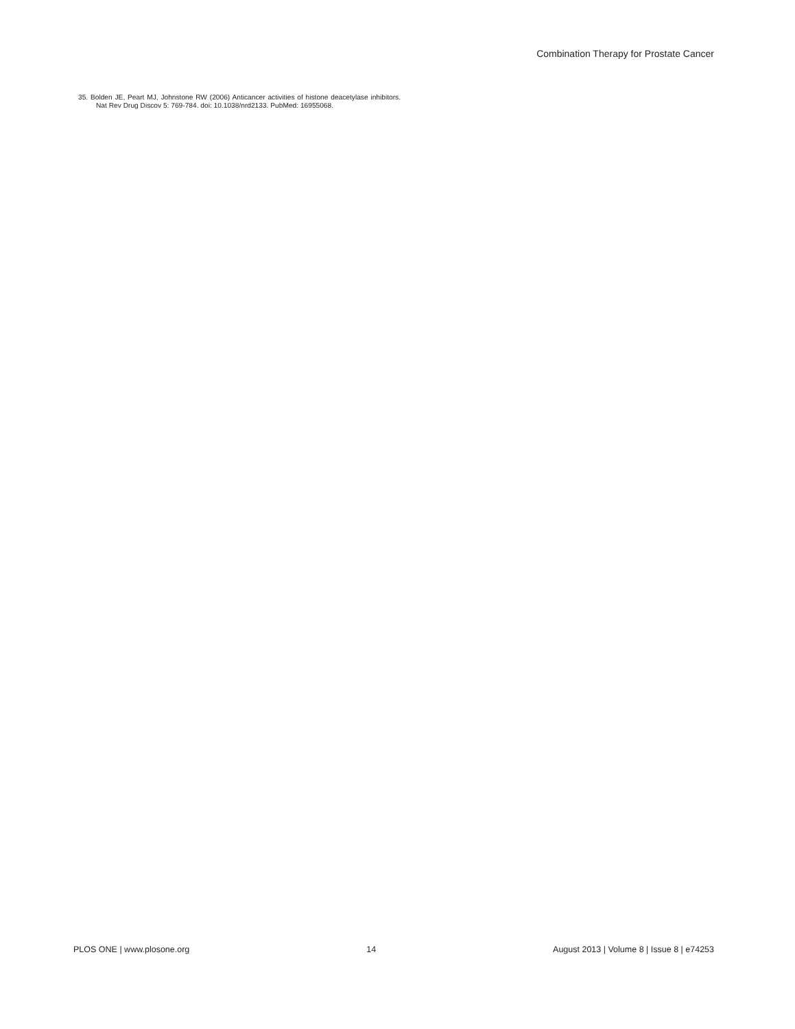Combination Therapy for Prostate Cancer
35. Bolden JE, Peart MJ, Johnstone RW (2006) Anticancer activities of histone deacetylase inhibitors. Nat Rev Drug Discov 5: 769-784. doi: 10.1038/nrd2133. PubMed: 16955068.
PLOS ONE | www.plosone.org 14 August 2013 | Volume 8 | Issue 8 | e74253